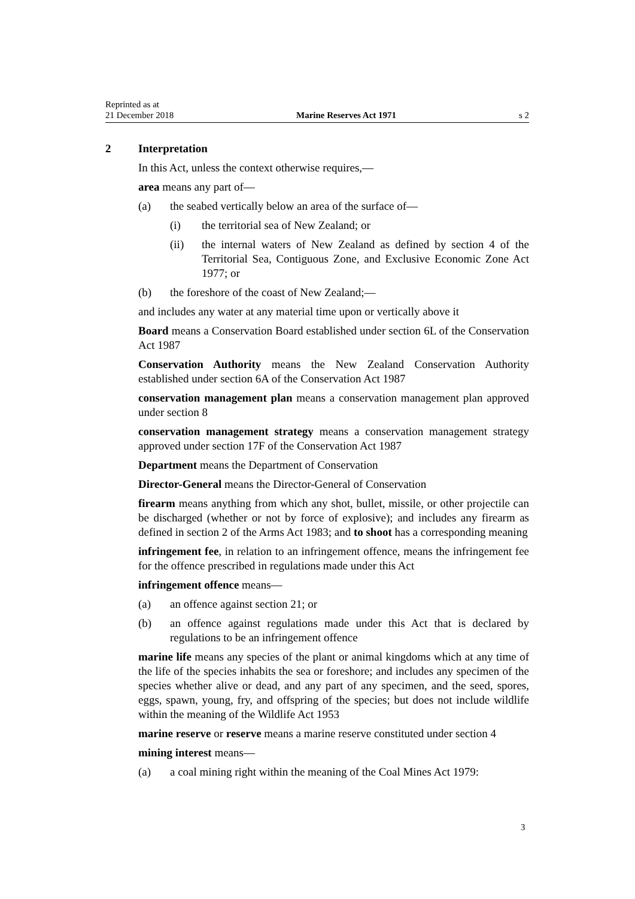Reprinted as at
21 December 2018
Marine Reserves Act 1971
s 2
2 Interpretation
In this Act, unless the context otherwise requires,—
area means any part of—
(a) the seabed vertically below an area of the surface of—
(i) the territorial sea of New Zealand; or
(ii) the internal waters of New Zealand as defined by section 4 of the Territorial Sea, Contiguous Zone, and Exclusive Economic Zone Act 1977; or
(b) the foreshore of the coast of New Zealand;—
and includes any water at any material time upon or vertically above it
Board means a Conservation Board established under section 6L of the Conservation Act 1987
Conservation Authority means the New Zealand Conservation Authority established under section 6A of the Conservation Act 1987
conservation management plan means a conservation management plan approved under section 8
conservation management strategy means a conservation management strategy approved under section 17F of the Conservation Act 1987
Department means the Department of Conservation
Director-General means the Director-General of Conservation
firearm means anything from which any shot, bullet, missile, or other projectile can be discharged (whether or not by force of explosive); and includes any firearm as defined in section 2 of the Arms Act 1983; and to shoot has a corresponding meaning
infringement fee, in relation to an infringement offence, means the infringement fee for the offence prescribed in regulations made under this Act
infringement offence means—
(a) an offence against section 21; or
(b) an offence against regulations made under this Act that is declared by regulations to be an infringement offence
marine life means any species of the plant or animal kingdoms which at any time of the life of the species inhabits the sea or foreshore; and includes any specimen of the species whether alive or dead, and any part of any specimen, and the seed, spores, eggs, spawn, young, fry, and offspring of the species; but does not include wildlife within the meaning of the Wildlife Act 1953
marine reserve or reserve means a marine reserve constituted under section 4
mining interest means—
(a) a coal mining right within the meaning of the Coal Mines Act 1979:
3